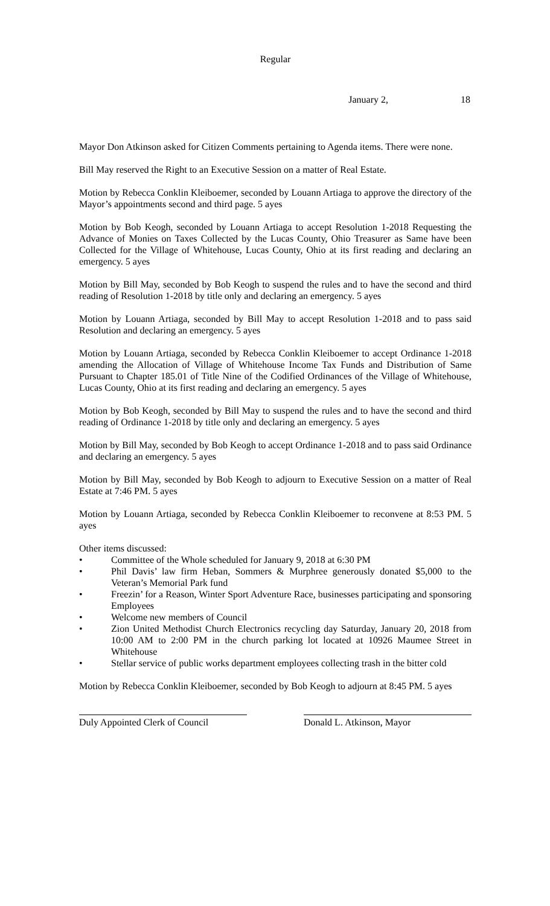Regular
January 2, 18
Mayor Don Atkinson asked for Citizen Comments pertaining to Agenda items. There were none.
Bill May reserved the Right to an Executive Session on a matter of Real Estate.
Motion by Rebecca Conklin Kleiboemer, seconded by Louann Artiaga to approve the directory of the Mayor’s appointments second and third page. 5 ayes
Motion by Bob Keogh, seconded by Louann Artiaga to accept Resolution 1-2018 Requesting the Advance of Monies on Taxes Collected by the Lucas County, Ohio Treasurer as Same have been Collected for the Village of Whitehouse, Lucas County, Ohio at its first reading and declaring an emergency. 5 ayes
Motion by Bill May, seconded by Bob Keogh to suspend the rules and to have the second and third reading of Resolution 1-2018 by title only and declaring an emergency. 5 ayes
Motion by Louann Artiaga, seconded by Bill May to accept Resolution 1-2018 and to pass said Resolution and declaring an emergency. 5 ayes
Motion by Louann Artiaga, seconded by Rebecca Conklin Kleiboemer to accept Ordinance 1-2018 amending the Allocation of Village of Whitehouse Income Tax Funds and Distribution of Same Pursuant to Chapter 185.01 of Title Nine of the Codified Ordinances of the Village of Whitehouse, Lucas County, Ohio at its first reading and declaring an emergency. 5 ayes
Motion by Bob Keogh, seconded by Bill May to suspend the rules and to have the second and third reading of Ordinance 1-2018 by title only and declaring an emergency. 5 ayes
Motion by Bill May, seconded by Bob Keogh to accept Ordinance 1-2018 and to pass said Ordinance and declaring an emergency. 5 ayes
Motion by Bill May, seconded by Bob Keogh to adjourn to Executive Session on a matter of Real Estate at 7:46 PM. 5 ayes
Motion by Louann Artiaga, seconded by Rebecca Conklin Kleiboemer to reconvene at 8:53 PM. 5 ayes
Other items discussed:
• Committee of the Whole scheduled for January 9, 2018 at 6:30 PM
• Phil Davis’ law firm Heban, Sommers & Murphree generously donated $5,000 to the Veteran’s Memorial Park fund
• Freezin’ for a Reason, Winter Sport Adventure Race, businesses participating and sponsoring Employees
• Welcome new members of Council
• Zion United Methodist Church Electronics recycling day Saturday, January 20, 2018 from 10:00 AM to 2:00 PM in the church parking lot located at 10926 Maumee Street in Whitehouse
• Stellar service of public works department employees collecting trash in the bitter cold
Motion by Rebecca Conklin Kleiboemer, seconded by Bob Keogh to adjourn at 8:45 PM. 5 ayes
Duly Appointed Clerk of Council
Donald L. Atkinson, Mayor